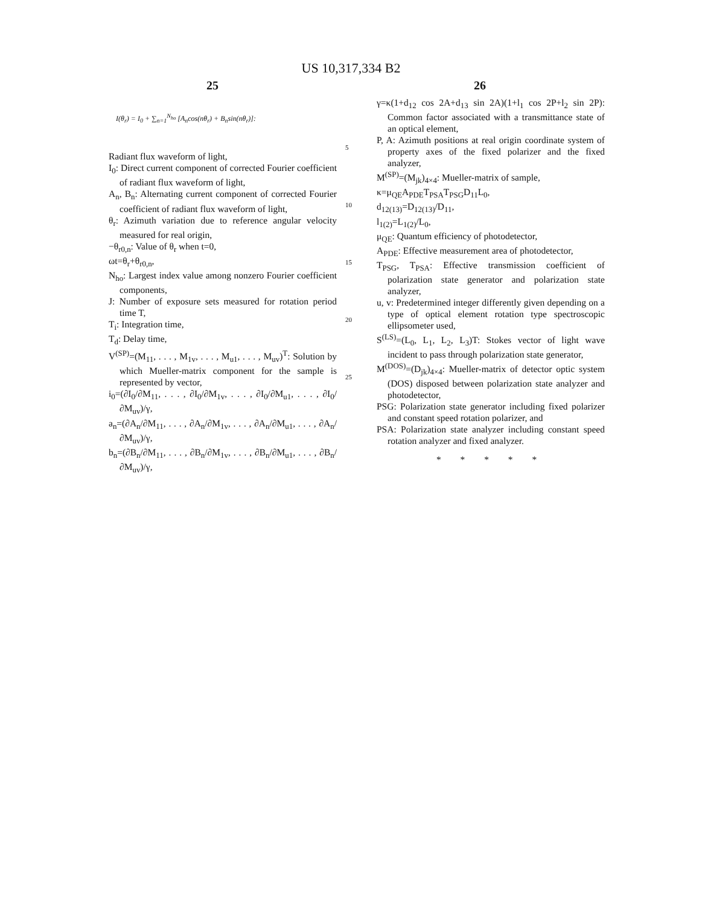US 10,317,334 B2
25 26
I(θ<sub>r</sub>) = I<sub>0</sub> + ∑<sub>n=1</sub><sup>N<sub>ho</sub></sup> [A<sub>n</sub>cos(nθ<sub>r</sub>) + B<sub>n</sub>sin(nθ<sub>r</sub>)]:
Radiant flux waveform of light,
I<sub>0</sub>: Direct current component of corrected Fourier coefficient of radiant flux waveform of light,
A<sub>n</sub>, B<sub>n</sub>: Alternating current component of corrected Fourier coefficient of radiant flux waveform of light,
θ<sub>r</sub>: Azimuth variation due to reference angular velocity measured for real origin,
−θ<sub>r0,n</sub>: Value of θ<sub>r</sub> when t=0,
ωt=θ<sub>r</sub>+θ<sub>r0,n</sub>,
N<sub>ho</sub>: Largest index value among nonzero Fourier coefficient components,
J: Number of exposure sets measured for rotation period time T,
T<sub>i</sub>: Integration time,
T<sub>d</sub>: Delay time,
V<sup>(SP)</sup>=(M<sub>11</sub>, . . . , M<sub>1v</sub>, . . . , M<sub>u1</sub>, . . . , M<sub>uv</sub>)<sup>T</sup>: Solution by which Mueller-matrix component for the sample is represented by vector,
i<sub>0</sub>=(∂I<sub>0</sub>/∂M<sub>11</sub>, . . . , ∂I<sub>0</sub>/∂M<sub>1v</sub>, . . . , ∂I<sub>0</sub>/∂M<sub>u1</sub>, . . . , ∂I<sub>0</sub>/∂M<sub>uv</sub>)/γ,
a<sub>n</sub>=(∂A<sub>n</sub>/∂M<sub>11</sub>, . . . , ∂A<sub>n</sub>/∂M<sub>1v</sub>, . . . , ∂A<sub>n</sub>/∂M<sub>u1</sub>, . . . , ∂A<sub>n</sub>/∂M<sub>uv</sub>)/γ,
b<sub>n</sub>=(∂B<sub>n</sub>/∂M<sub>11</sub>, . . . , ∂B<sub>n</sub>/∂M<sub>1v</sub>, . . . , ∂B<sub>n</sub>/∂M<sub>u1</sub>, . . . , ∂B<sub>n</sub>/∂M<sub>uv</sub>)/γ,
5
10
15
20
25
γ=κ(1+d<sub>12</sub> cos 2A+d<sub>13</sub> sin 2A)(1+l<sub>1</sub> cos 2P+l<sub>2</sub> sin 2P): Common factor associated with a transmittance state of an optical element,
P, A: Azimuth positions at real origin coordinate system of property axes of the fixed polarizer and the fixed analyzer,
M<sup>(SP)</sup>=(M<sub>jk</sub>)<sub>4×4</sub>: Mueller-matrix of sample,
κ=μ<sub>QE</sub>A<sub>PDE</sub>T<sub>PSA</sub>T<sub>PSG</sub>D<sub>11</sub>L<sub>0</sub>,
d<sub>12(13)</sub>=D<sub>12(13)</sub>/D<sub>11</sub>,
l<sub>1(2)</sub>=L<sub>1(2)</sub>/L<sub>0</sub>,
μ<sub>QE</sub>: Quantum efficiency of photodetector,
A<sub>PDE</sub>: Effective measurement area of photodetector,
T<sub>PSG</sub>, T<sub>PSA</sub>: Effective transmission coefficient of polarization state generator and polarization state analyzer,
u, v: Predetermined integer differently given depending on a type of optical element rotation type spectroscopic ellipsometer used,
S<sup>(LS)</sup>=(L<sub>0</sub>, L<sub>1</sub>, L<sub>2</sub>, L<sub>3</sub>)T: Stokes vector of light wave incident to pass through polarization state generator,
M<sup>(DOS)</sup>=(D<sub>jk</sub>)<sub>4×4</sub>: Mueller-matrix of detector optic system (DOS) disposed between polarization state analyzer and photodetector,
PSG: Polarization state generator including fixed polarizer and constant speed rotation polarizer, and
PSA: Polarization state analyzer including constant speed rotation analyzer and fixed analyzer.
* * * * *